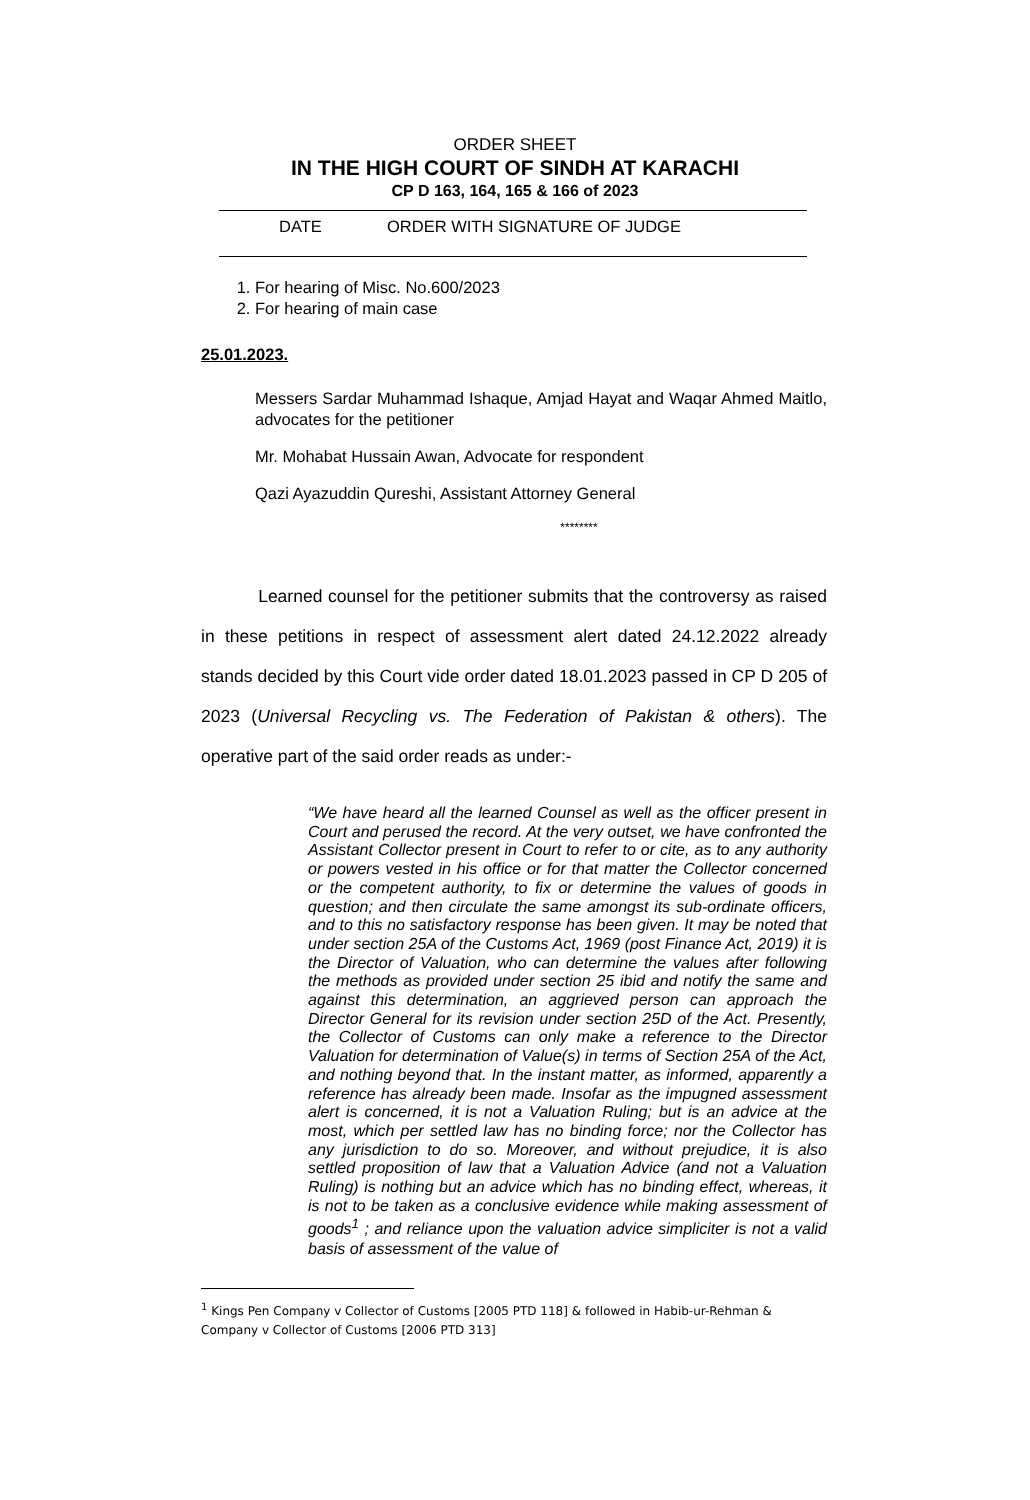ORDER SHEET
IN THE HIGH COURT OF SINDH AT KARACHI
CP D 163, 164, 165 & 166 of 2023
DATE ORDER WITH SIGNATURE OF JUDGE
1. For hearing of Misc. No.600/2023
2. For hearing of main case
25.01.2023.
Messers Sardar Muhammad Ishaque, Amjad Hayat and Waqar Ahmed Maitlo, advocates for the petitioner
Mr. Mohabat Hussain Awan, Advocate for respondent
Qazi Ayazuddin Qureshi, Assistant Attorney General
********
Learned counsel for the petitioner submits that the controversy as raised in these petitions in respect of assessment alert dated 24.12.2022 already stands decided by this Court vide order dated 18.01.2023 passed in CP D 205 of 2023 (Universal Recycling vs. The Federation of Pakistan & others). The operative part of the said order reads as under:-
“We have heard all the learned Counsel as well as the officer present in Court and perused the record. At the very outset, we have confronted the Assistant Collector present in Court to refer to or cite, as to any authority or powers vested in his office or for that matter the Collector concerned or the competent authority, to fix or determine the values of goods in question; and then circulate the same amongst its sub-ordinate officers, and to this no satisfactory response has been given. It may be noted that under section 25A of the Customs Act, 1969 (post Finance Act, 2019) it is the Director of Valuation, who can determine the values after following the methods as provided under section 25 ibid and notify the same and against this determination, an aggrieved person can approach the Director General for its revision under section 25D of the Act. Presently, the Collector of Customs can only make a reference to the Director Valuation for determination of Value(s) in terms of Section 25A of the Act, and nothing beyond that. In the instant matter, as informed, apparently a reference has already been made. Insofar as the impugned assessment alert is concerned, it is not a Valuation Ruling; but is an advice at the most, which per settled law has no binding force; nor the Collector has any jurisdiction to do so. Moreover, and without prejudice, it is also settled proposition of law that a Valuation Advice (and not a Valuation Ruling) is nothing but an advice which has no binding effect, whereas, it is not to be taken as a conclusive evidence while making assessment of goods<sup>1</sup> ; and reliance upon the valuation advice simpliciter is not a valid basis of assessment of the value of
<sup>1</sup> Kings Pen Company v Collector of Customs [2005 PTD 118] & followed in Habib-ur-Rehman & Company v Collector of Customs [2006 PTD 313]